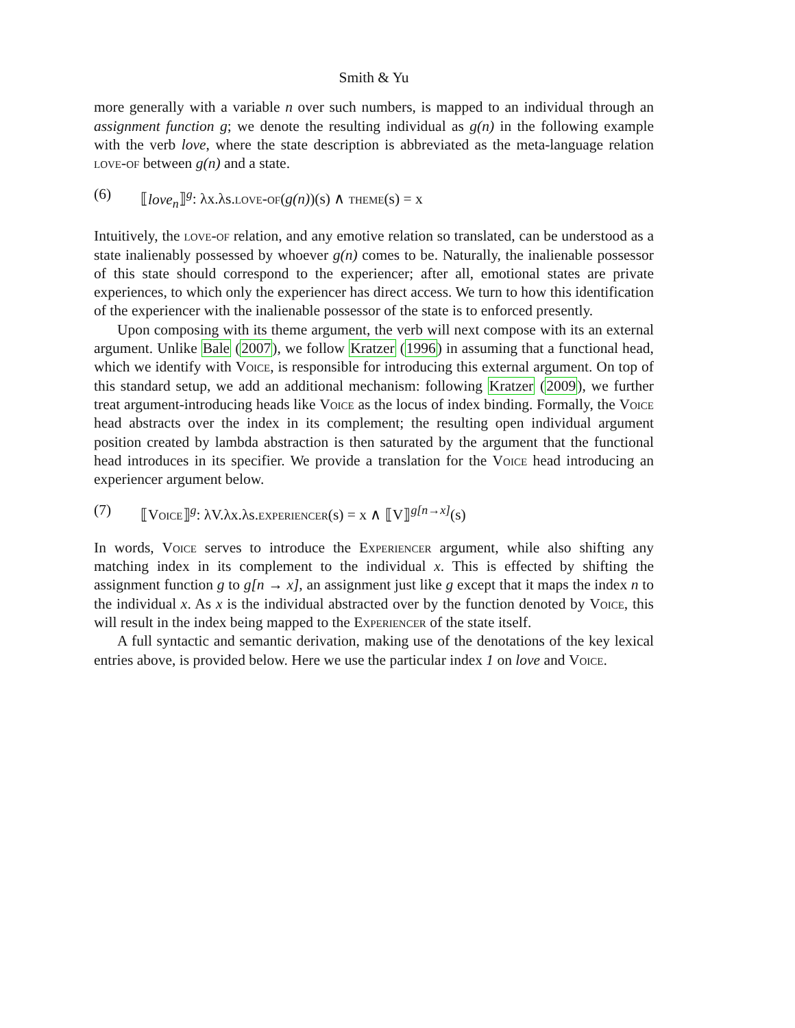Smith & Yu
more generally with a variable n over such numbers, is mapped to an individual through an assignment function g; we denote the resulting individual as g(n) in the following example with the verb love, where the state description is abbreviated as the meta-language relation love-of between g(n) and a state.
(6) ⟦love<sub>n</sub>⟧<sup>g</sup>: λx.λs.love-of(g(n))(s) ∧ theme(s) = x
Intuitively, the love-of relation, and any emotive relation so translated, can be understood as a state inalienably possessed by whoever g(n) comes to be. Naturally, the inalienable possessor of this state should correspond to the experiencer; after all, emotional states are private experiences, to which only the experiencer has direct access. We turn to how this identification of the experiencer with the inalienable possessor of the state is to enforced presently.
Upon composing with its theme argument, the verb will next compose with its an external argument. Unlike Bale (2007), we follow Kratzer (1996) in assuming that a functional head, which we identify with Voice, is responsible for introducing this external argument. On top of this standard setup, we add an additional mechanism: following Kratzer (2009), we further treat argument-introducing heads like Voice as the locus of index binding. Formally, the Voice head abstracts over the index in its complement; the resulting open individual argument position created by lambda abstraction is then saturated by the argument that the functional head introduces in its specifier. We provide a translation for the Voice head introducing an experiencer argument below.
(7) ⟦Voice⟧<sup>g</sup>: λV.λx.λs.experiencer(s) = x ∧ ⟦V⟧<sup>g[n→x]</sup>(s)
In words, Voice serves to introduce the Experiencer argument, while also shifting any matching index in its complement to the individual x. This is effected by shifting the assignment function g to g[n → x], an assignment just like g except that it maps the index n to the individual x. As x is the individual abstracted over by the function denoted by Voice, this will result in the index being mapped to the Experiencer of the state itself.
A full syntactic and semantic derivation, making use of the denotations of the key lexical entries above, is provided below. Here we use the particular index 1 on love and Voice.